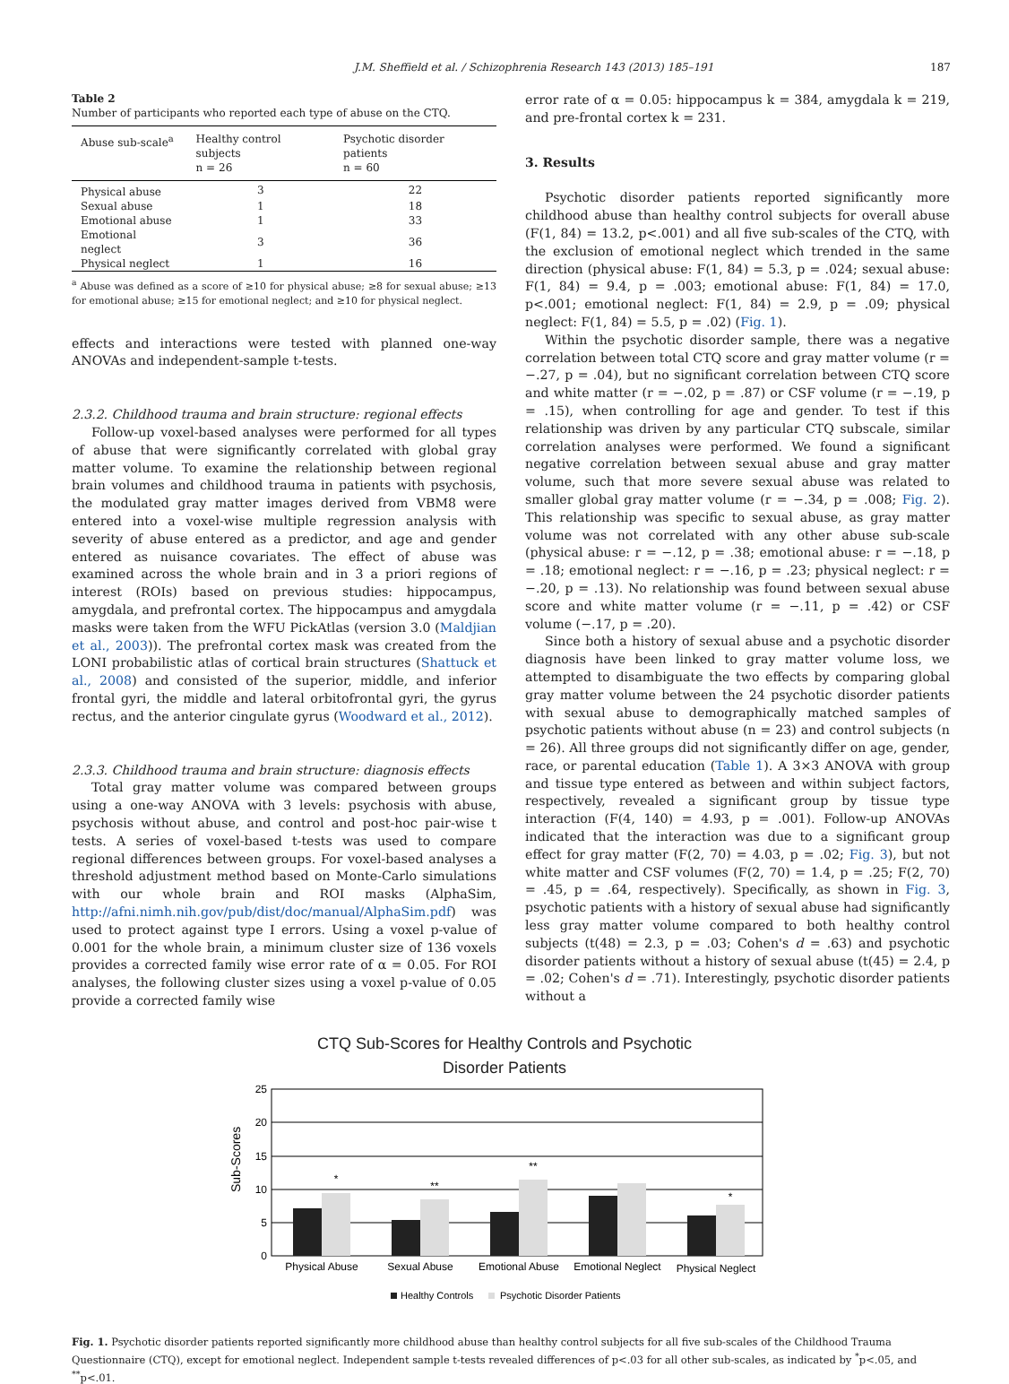J.M. Sheffield et al. / Schizophrenia Research 143 (2013) 185–191 187
Table 2
Number of participants who reported each type of abuse on the CTQ.
| Abuse sub-scale<sup>a</sup> | Healthy control subjects n = 26 | Psychotic disorder patients n = 60 |
| --- | --- | --- |
| Physical abuse | 3 | 22 |
| Sexual abuse | 1 | 18 |
| Emotional abuse | 1 | 33 |
| Emotional neglect | 3 | 36 |
| Physical neglect | 1 | 16 |
<sup>a</sup> Abuse was defined as a score of ≥10 for physical abuse; ≥8 for sexual abuse; ≥13 for emotional abuse; ≥15 for emotional neglect; and ≥10 for physical neglect.
effects and interactions were tested with planned one-way ANOVAs and independent-sample t-tests.
2.3.2. Childhood trauma and brain structure: regional effects
Follow-up voxel-based analyses were performed for all types of abuse that were significantly correlated with global gray matter volume. To examine the relationship between regional brain volumes and childhood trauma in patients with psychosis, the modulated gray matter images derived from VBM8 were entered into a voxel-wise multiple regression analysis with severity of abuse entered as a predictor, and age and gender entered as nuisance covariates. The effect of abuse was examined across the whole brain and in 3 a priori regions of interest (ROIs) based on previous studies: hippocampus, amygdala, and prefrontal cortex. The hippocampus and amygdala masks were taken from the WFU PickAtlas (version 3.0 (Maldjian et al., 2003)). The prefrontal cortex mask was created from the LONI probabilistic atlas of cortical brain structures (Shattuck et al., 2008) and consisted of the superior, middle, and inferior frontal gyri, the middle and lateral orbitofrontal gyri, the gyrus rectus, and the anterior cingulate gyrus (Woodward et al., 2012).
2.3.3. Childhood trauma and brain structure: diagnosis effects
Total gray matter volume was compared between groups using a one-way ANOVA with 3 levels: psychosis with abuse, psychosis without abuse, and control and post-hoc pair-wise t tests. A series of voxel-based t-tests was used to compare regional differences between groups. For voxel-based analyses a threshold adjustment method based on Monte-Carlo simulations with our whole brain and ROI masks (AlphaSim, http://afni.nimh.nih.gov/pub/dist/doc/manual/AlphaSim.pdf) was used to protect against type I errors. Using a voxel p-value of 0.001 for the whole brain, a minimum cluster size of 136 voxels provides a corrected family wise error rate of α = 0.05. For ROI analyses, the following cluster sizes using a voxel p-value of 0.05 provide a corrected family wise
error rate of α = 0.05: hippocampus k = 384, amygdala k = 219, and pre-frontal cortex k = 231.
3. Results
Psychotic disorder patients reported significantly more childhood abuse than healthy control subjects for overall abuse (F(1, 84) = 13.2, p<.001) and all five sub-scales of the CTQ, with the exclusion of emotional neglect which trended in the same direction (physical abuse: F(1, 84) = 5.3, p = .024; sexual abuse: F(1, 84) = 9.4, p = .003; emotional abuse: F(1, 84) = 17.0, p<.001; emotional neglect: F(1, 84) = 2.9, p = .09; physical neglect: F(1, 84) = 5.5, p = .02) (Fig. 1).
Within the psychotic disorder sample, there was a negative correlation between total CTQ score and gray matter volume (r = −.27, p = .04), but no significant correlation between CTQ score and white matter (r = −.02, p = .87) or CSF volume (r = −.19, p = .15), when controlling for age and gender. To test if this relationship was driven by any particular CTQ subscale, similar correlation analyses were performed. We found a significant negative correlation between sexual abuse and gray matter volume, such that more severe sexual abuse was related to smaller global gray matter volume (r = −.34, p = .008; Fig. 2). This relationship was specific to sexual abuse, as gray matter volume was not correlated with any other abuse sub-scale (physical abuse: r = −.12, p = .38; emotional abuse: r = −.18, p = .18; emotional neglect: r = −.16, p = .23; physical neglect: r = −.20, p = .13). No relationship was found between sexual abuse score and white matter volume (r = −.11, p = .42) or CSF volume (−.17, p = .20).
Since both a history of sexual abuse and a psychotic disorder diagnosis have been linked to gray matter volume loss, we attempted to disambiguate the two effects by comparing global gray matter volume between the 24 psychotic disorder patients with sexual abuse to demographically matched samples of psychotic patients without abuse (n = 23) and control subjects (n = 26). All three groups did not significantly differ on age, gender, race, or parental education (Table 1). A 3×3 ANOVA with group and tissue type entered as between and within subject factors, respectively, revealed a significant group by tissue type interaction (F(4, 140) = 4.93, p = .001). Follow-up ANOVAs indicated that the interaction was due to a significant group effect for gray matter (F(2, 70) = 4.03, p = .02; Fig. 3), but not white matter and CSF volumes (F(2, 70) = 1.4, p = .25; F(2, 70) = .45, p = .64, respectively). Specifically, as shown in Fig. 3, psychotic patients with a history of sexual abuse had significantly less gray matter volume compared to both healthy control subjects (t(48) = 2.3, p = .03; Cohen's d = .63) and psychotic disorder patients without a history of sexual abuse (t(45) = 2.4, p = .02; Cohen's d = .71). Interestingly, psychotic disorder patients without a
CTQ Sub-Scores for Healthy Controls and Psychotic
Disorder Patients
Sub-Scores
25
20
15
10
5
0
*
**
**
*
Physical Abuse
Sexual Abuse
Emotional Abuse
Emotional Neglect
Physical Neglect
Healthy Controls
Psychotic Disorder Patients
Fig. 1. Psychotic disorder patients reported significantly more childhood abuse than healthy control subjects for all five sub-scales of the Childhood Trauma Questionnaire (CTQ), except for emotional neglect. Independent sample t-tests revealed differences of p<.03 for all other sub-scales, as indicated by <sup>*</sup>p<.05, and <sup>**</sup>p<.01.